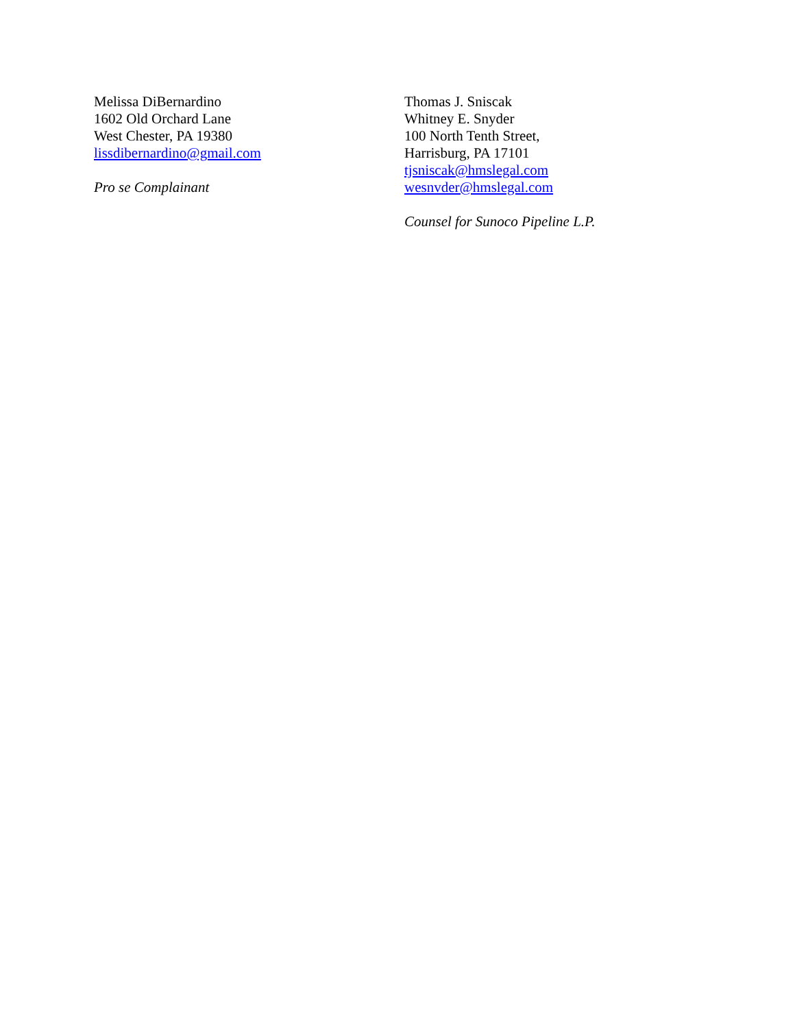Melissa DiBernardino
1602 Old Orchard Lane
West Chester, PA 19380
lissdibernardino@gmail.com
Pro se Complainant
Thomas J. Sniscak
Whitney E. Snyder
100 North Tenth Street,
Harrisburg, PA 17101
tjsniscak@hmslegal.com
wesnvder@hmslegal.com
Counsel for Sunoco Pipeline L.P.